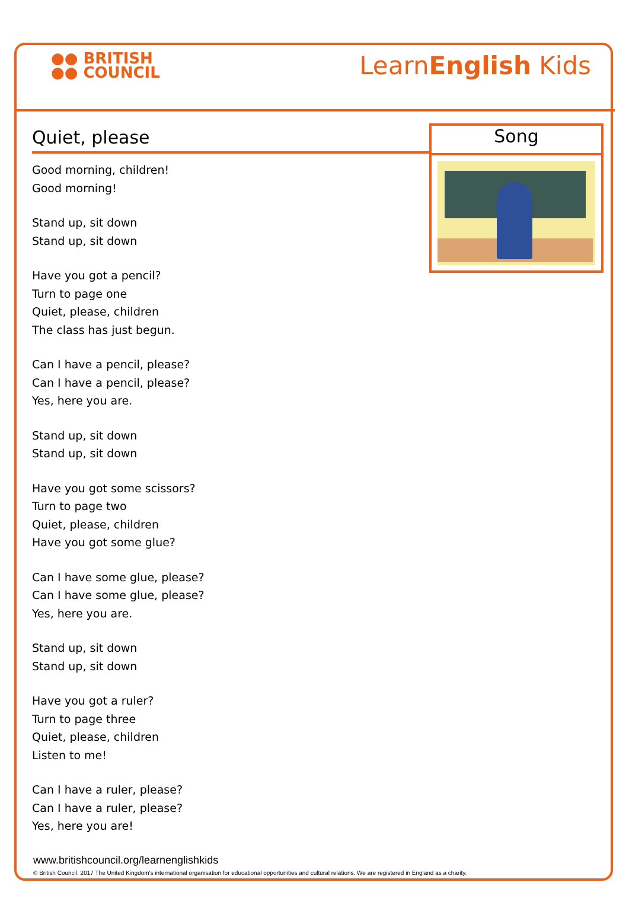●● BRITISH
●● COUNCIL
LearnEnglish Kids
Quiet, please
Good morning, children!
Good morning!
Stand up, sit down
Stand up, sit down
Have you got a pencil?
Turn to page one
Quiet, please, children
The class has just begun.
Can I have a pencil, please?
Can I have a pencil, please?
Yes, here you are.
Stand up, sit down
Stand up, sit down
Have you got some scissors?
Turn to page two
Quiet, please, children
Have you got some glue?
Can I have some glue, please?
Can I have some glue, please?
Yes, here you are.
Stand up, sit down
Stand up, sit down
Have you got a ruler?
Turn to page three
Quiet, please, children
Listen to me!
Can I have a ruler, please?
Can I have a ruler, please?
Yes, here you are!
Song
www.britishcouncil.org/learnenglishkids
© British Council, 2017 The United Kingdom's international organisation for educational opportunities and cultural relations. We are registered in England as a charity.